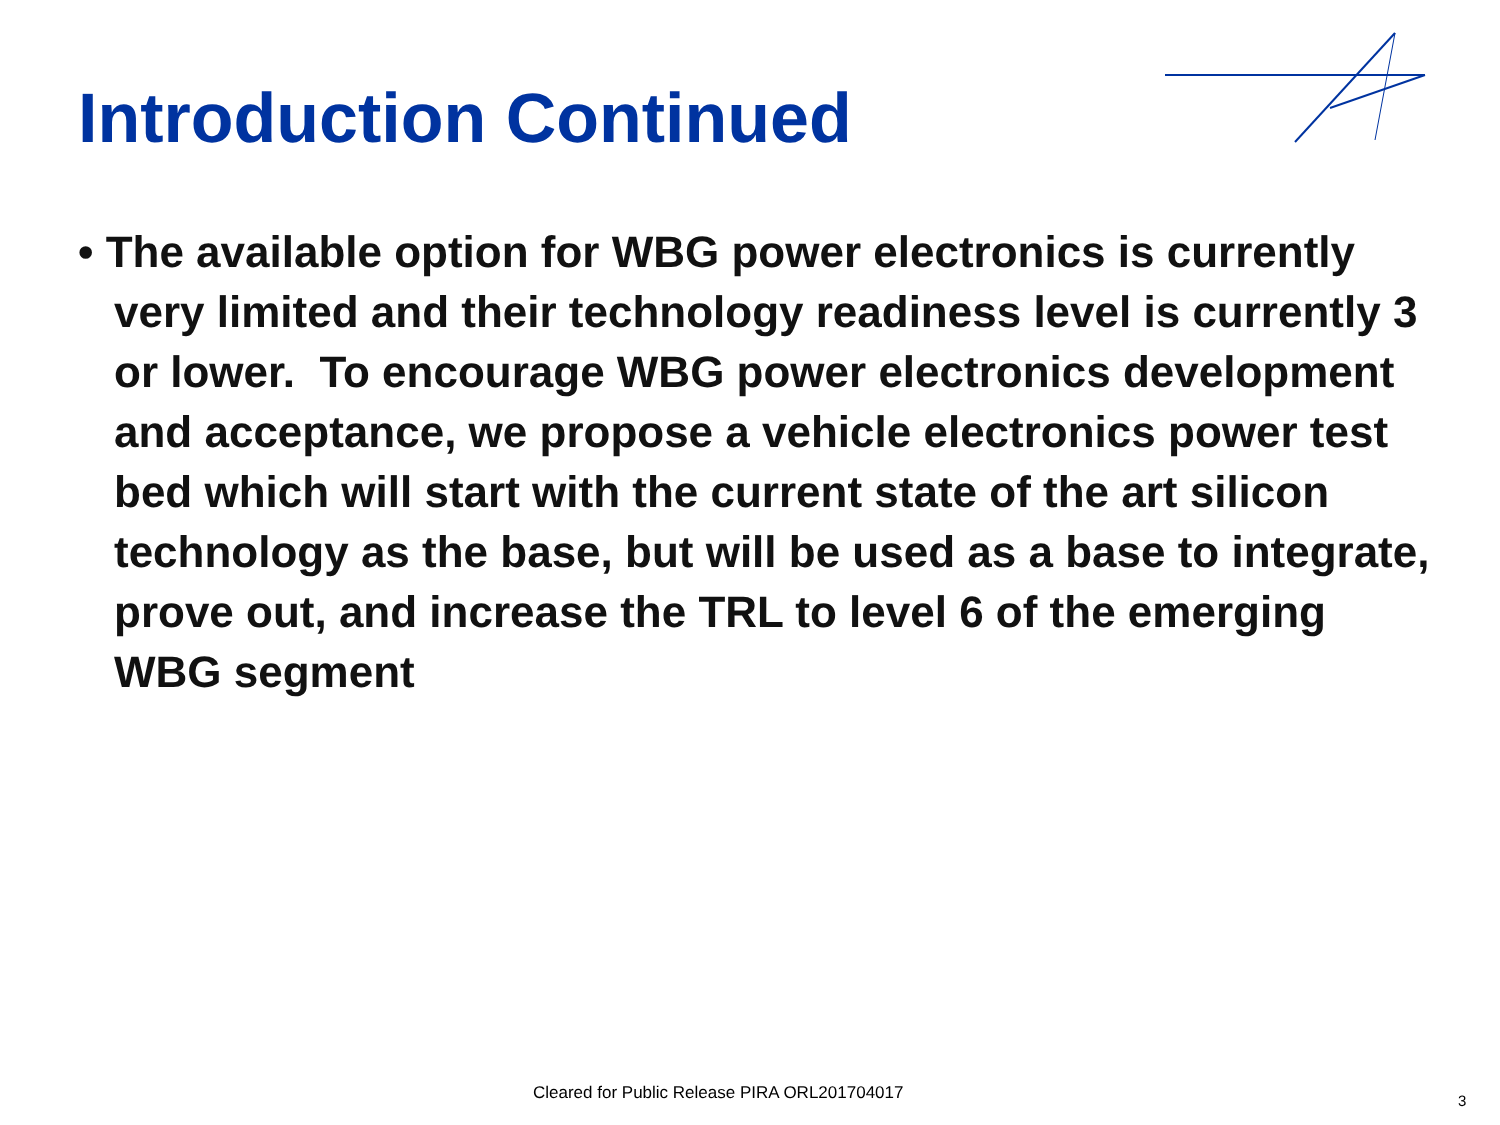Introduction Continued
• The available option for WBG power electronics is currently very limited and their technology readiness level is currently 3 or lower. To encourage WBG power electronics development and acceptance, we propose a vehicle electronics power test bed which will start with the current state of the art silicon technology as the base, but will be used as a base to integrate, prove out, and increase the TRL to level 6 of the emerging WBG segment
Cleared for Public Release PIRA ORL201704017
3